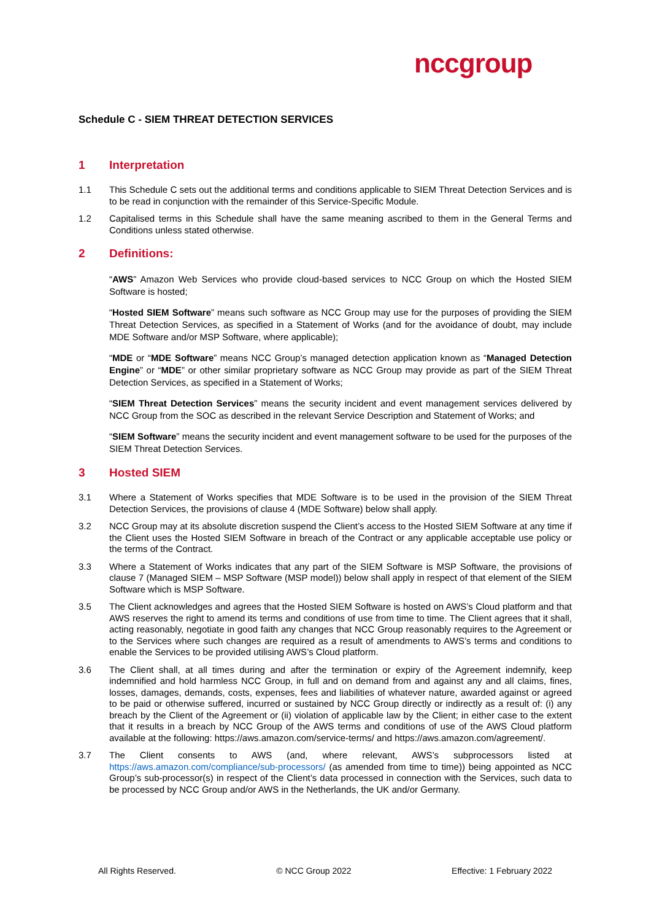nccgroup
Schedule C - SIEM THREAT DETECTION SERVICES
1 Interpretation
1.1 This Schedule C sets out the additional terms and conditions applicable to SIEM Threat Detection Services and is to be read in conjunction with the remainder of this Service-Specific Module.
1.2 Capitalised terms in this Schedule shall have the same meaning ascribed to them in the General Terms and Conditions unless stated otherwise.
2 Definitions:
“AWS” Amazon Web Services who provide cloud-based services to NCC Group on which the Hosted SIEM Software is hosted;
“Hosted SIEM Software” means such software as NCC Group may use for the purposes of providing the SIEM Threat Detection Services, as specified in a Statement of Works (and for the avoidance of doubt, may include MDE Software and/or MSP Software, where applicable);
“MDE or “MDE Software” means NCC Group’s managed detection application known as “Managed Detection Engine” or “MDE” or other similar proprietary software as NCC Group may provide as part of the SIEM Threat Detection Services, as specified in a Statement of Works;
“SIEM Threat Detection Services” means the security incident and event management services delivered by NCC Group from the SOC as described in the relevant Service Description and Statement of Works; and
“SIEM Software” means the security incident and event management software to be used for the purposes of the SIEM Threat Detection Services.
3 Hosted SIEM
3.1 Where a Statement of Works specifies that MDE Software is to be used in the provision of the SIEM Threat Detection Services, the provisions of clause 4 (MDE Software) below shall apply.
3.2 NCC Group may at its absolute discretion suspend the Client’s access to the Hosted SIEM Software at any time if the Client uses the Hosted SIEM Software in breach of the Contract or any applicable acceptable use policy or the terms of the Contract.
3.3 Where a Statement of Works indicates that any part of the SIEM Software is MSP Software, the provisions of clause 7 (Managed SIEM – MSP Software (MSP model)) below shall apply in respect of that element of the SIEM Software which is MSP Software.
3.5 The Client acknowledges and agrees that the Hosted SIEM Software is hosted on AWS’s Cloud platform and that AWS reserves the right to amend its terms and conditions of use from time to time. The Client agrees that it shall, acting reasonably, negotiate in good faith any changes that NCC Group reasonably requires to the Agreement or to the Services where such changes are required as a result of amendments to AWS’s terms and conditions to enable the Services to be provided utilising AWS’s Cloud platform.
3.6 The Client shall, at all times during and after the termination or expiry of the Agreement indemnify, keep indemnified and hold harmless NCC Group, in full and on demand from and against any and all claims, fines, losses, damages, demands, costs, expenses, fees and liabilities of whatever nature, awarded against or agreed to be paid or otherwise suffered, incurred or sustained by NCC Group directly or indirectly as a result of: (i) any breach by the Client of the Agreement or (ii) violation of applicable law by the Client; in either case to the extent that it results in a breach by NCC Group of the AWS terms and conditions of use of the AWS Cloud platform available at the following: https://aws.amazon.com/service-terms/ and https://aws.amazon.com/agreement/.
3.7 The Client consents to AWS (and, where relevant, AWS’s subprocessors listed at https://aws.amazon.com/compliance/sub-processors/ (as amended from time to time)) being appointed as NCC Group’s sub-processor(s) in respect of the Client’s data processed in connection with the Services, such data to be processed by NCC Group and/or AWS in the Netherlands, the UK and/or Germany.
All Rights Reserved. © NCC Group 2022 Effective: 1 February 2022